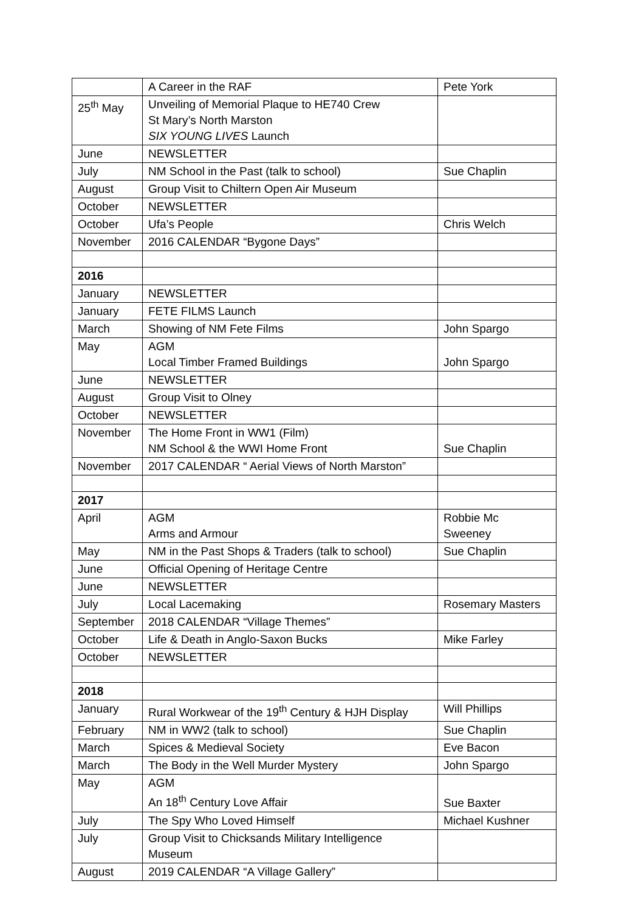| | A Career in the RAF | Pete York |
| 25<sup>th</sup> May | Unveiling of Memorial Plaque to HE740 Crew St Mary’s North Marston SIX YOUNG LIVES Launch | |
| June | NEWSLETTER | |
| July | NM School in the Past (talk to school) | Sue Chaplin |
| August | Group Visit to Chiltern Open Air Museum | |
| October | NEWSLETTER | |
| October | Ufa’s People | Chris Welch |
| November | 2016 CALENDAR “Bygone Days” | |
| 2016 | | |
| January | NEWSLETTER | |
| January | FETE FILMS Launch | |
| March | Showing of NM Fete Films | John Spargo |
| May | AGM Local Timber Framed Buildings | John Spargo |
| June | NEWSLETTER | |
| August | Group Visit to Olney | |
| October | NEWSLETTER | |
| November | The Home Front in WW1 (Film) NM School & the WWI Home Front | Sue Chaplin |
| November | 2017 CALENDAR “ Aerial Views of North Marston” | |
| 2017 | | |
| April | AGM Arms and Armour | Robbie Mc Sweeney |
| May | NM in the Past Shops & Traders (talk to school) | Sue Chaplin |
| June | Official Opening of Heritage Centre | |
| June | NEWSLETTER | |
| July | Local Lacemaking | Rosemary Masters |
| September | 2018 CALENDAR “Village Themes” | |
| October | Life & Death in Anglo-Saxon Bucks | Mike Farley |
| October | NEWSLETTER | |
| 2018 | | |
| January | Rural Workwear of the 19<sup>th</sup> Century & HJH Display | Will Phillips |
| February | NM in WW2 (talk to school) | Sue Chaplin |
| March | Spices & Medieval Society | Eve Bacon |
| March | The Body in the Well Murder Mystery | John Spargo |
| May | AGM An 18<sup>th</sup> Century Love Affair | Sue Baxter |
| July | The Spy Who Loved Himself | Michael Kushner |
| July | Group Visit to Chicksands Military Intelligence Museum | |
| August | 2019 CALENDAR “A Village Gallery” | |